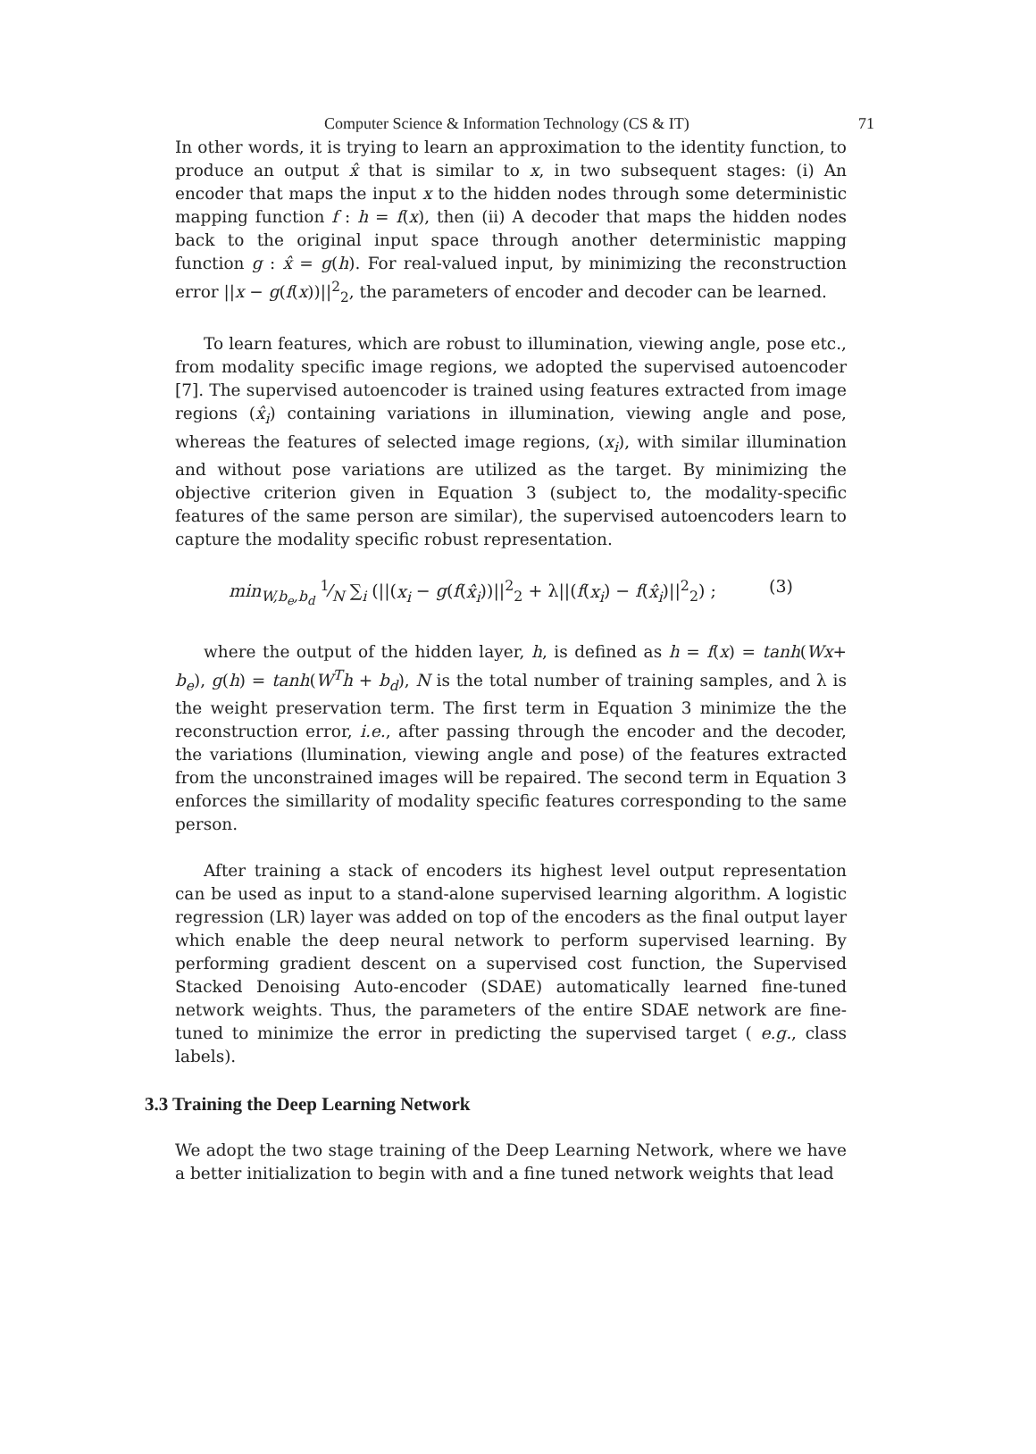Computer Science & Information Technology (CS & IT) 71
In other words, it is trying to learn an approximation to the identity function, to produce an output x̂ that is similar to x, in two subsequent stages: (i) An encoder that maps the input x to the hidden nodes through some deterministic mapping function f : h = f(x), then (ii) A decoder that maps the hidden nodes back to the original input space through another deterministic mapping function g : x̂ = g(h). For real-valued input, by minimizing the reconstruction error ||x − g(f(x))||<sup>2</sup><sub>2</sub>, the parameters of encoder and decoder can be learned.
To learn features, which are robust to illumination, viewing angle, pose etc., from modality specific image regions, we adopted the supervised autoencoder [7]. The supervised autoencoder is trained using features extracted from image regions (x̂<sub>i</sub>) containing variations in illumination, viewing angle and pose, whereas the features of selected image regions, (x<sub>i</sub>), with similar illumination and without pose variations are utilized as the target. By minimizing the objective criterion given in Equation 3 (subject to, the modality-specific features of the same person are similar), the supervised autoencoders learn to capture the modality specific robust representation.
min<sub>W,b<sub>e</sub>,b<sub>d</sub></sub> 1⁄N ∑<sub>i</sub> (||(x<sub>i</sub> − g(f(x̂<sub>i</sub>))||<sup>2</sup><sub>2</sub> + λ||(f(x<sub>i</sub>) − f(x̂<sub>i</sub>)||<sup>2</sup><sub>2</sub>) ; (3)
where the output of the hidden layer, h, is defined as h = f(x) = tanh(Wx+ b<sub>e</sub>), g(h) = tanh(W<sup>T</sup>h + b<sub>d</sub>), N is the total number of training samples, and λ is the weight preservation term. The first term in Equation 3 minimize the the reconstruction error, i.e., after passing through the encoder and the decoder, the variations (llumination, viewing angle and pose) of the features extracted from the unconstrained images will be repaired. The second term in Equation 3 enforces the simillarity of modality specific features corresponding to the same person.
After training a stack of encoders its highest level output representation can be used as input to a stand-alone supervised learning algorithm. A logistic regression (LR) layer was added on top of the encoders as the final output layer which enable the deep neural network to perform supervised learning. By performing gradient descent on a supervised cost function, the Supervised Stacked Denoising Auto-encoder (SDAE) automatically learned fine-tuned network weights. Thus, the parameters of the entire SDAE network are fine-tuned to minimize the error in predicting the supervised target ( e.g., class labels).
3.3 Training the Deep Learning Network
We adopt the two stage training of the Deep Learning Network, where we have a better initialization to begin with and a fine tuned network weights that lead